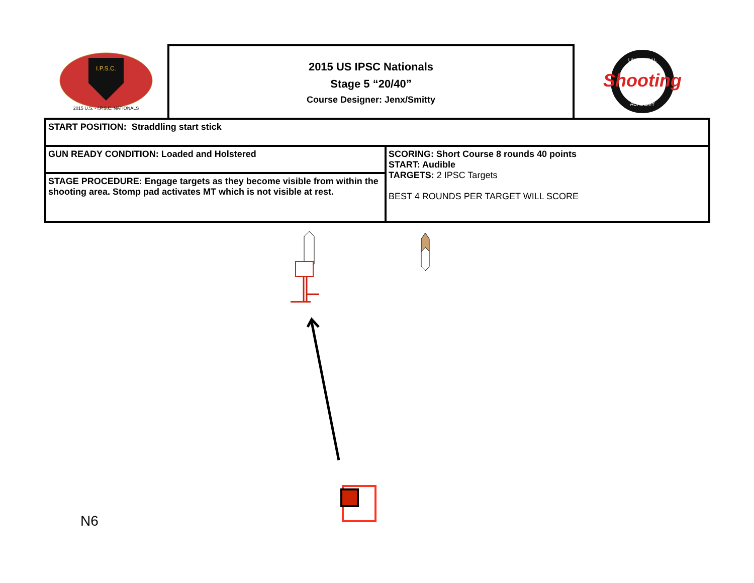I.P.S.C.
2015 U.S. - I.P.S.C. NATIONALS
2015 US IPSC Nationals
Stage 5 “20/40”
Course Designer: Jenx/Smitty
Shooting
UNIVERSAL
ACADEMY
| START POSITION: Straddling start stick | |
| GUN READY CONDITION: Loaded and Holstered | SCORING: Short Course 8 rounds 40 points START: Audible TARGETS: 2 IPSC Targets BEST 4 ROUNDS PER TARGET WILL SCORE |
| STAGE PROCEDURE: Engage targets as they become visible from within the shooting area. Stomp pad activates MT which is not visible at rest. | |
N6